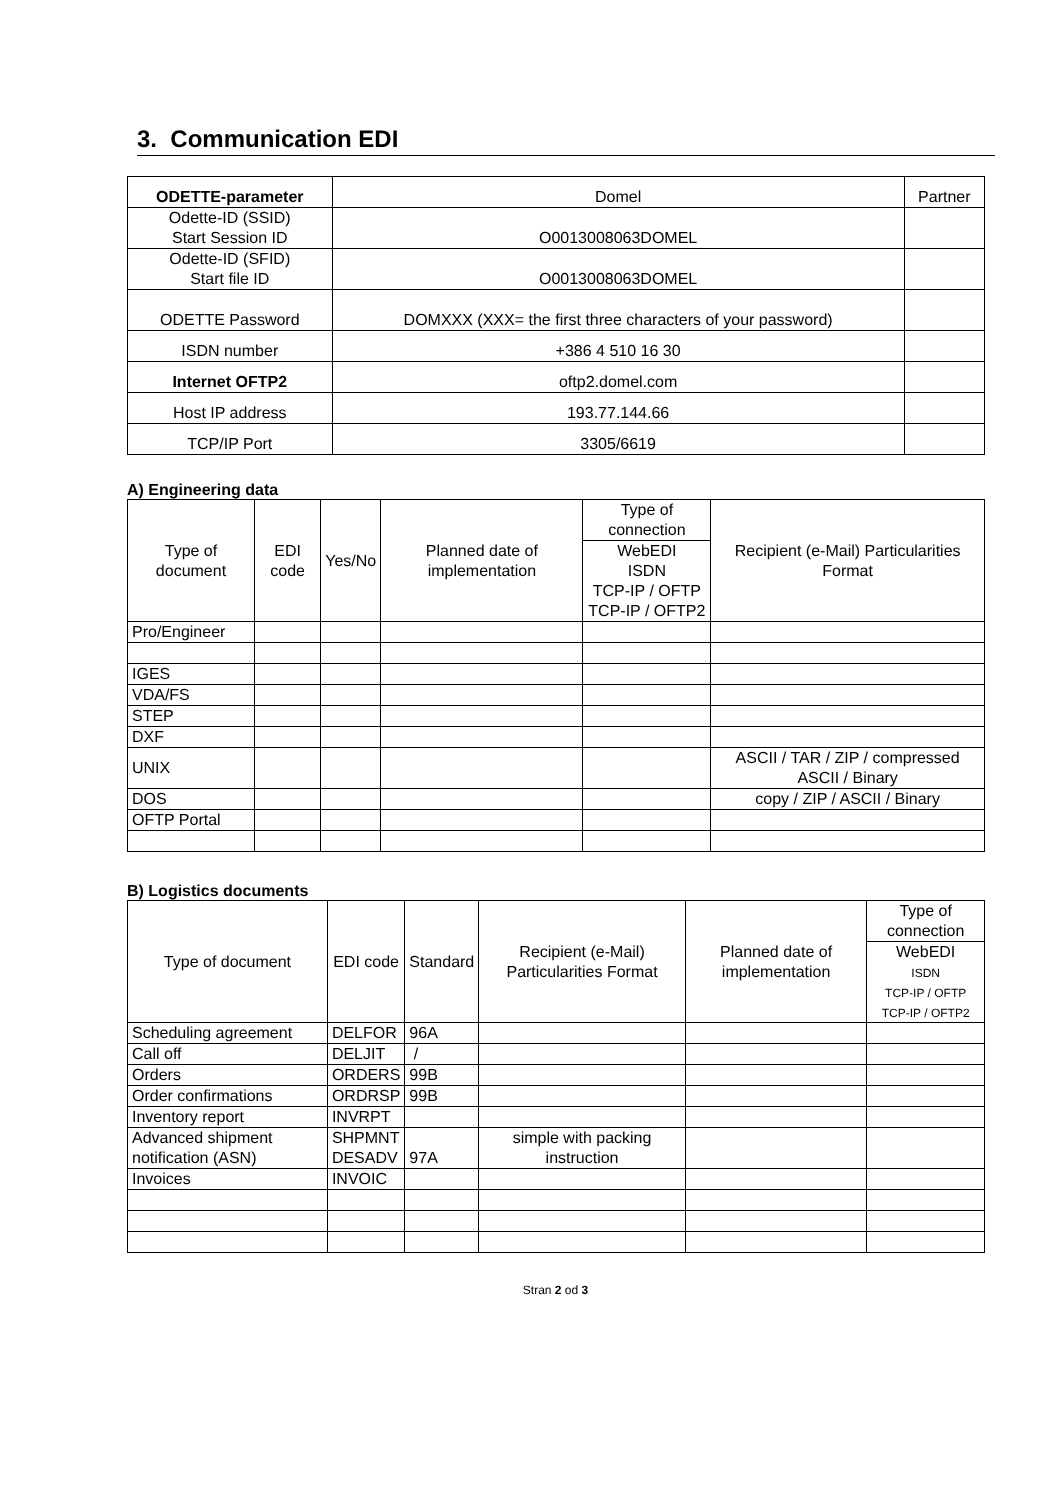3. Communication EDI
| ODETTE-parameter | Domel | Partner |
| Odette-ID (SSID) Start Session ID | O0013008063DOMEL | |
| Odette-ID (SFID) Start file ID | O0013008063DOMEL | |
| ODETTE Password | DOMXXX (XXX= the first three characters of your password) | |
| ISDN number | +386 4 510 16 30 | |
| Internet OFTP2 | oftp2.domel.com | |
| Host IP address | 193.77.144.66 | |
| TCP/IP Port | 3305/6619 | |
A) Engineering data
| Type of document | EDI code | Yes/No | Planned date of implementation | Type of connection | Recipient (e-Mail) Particularities Format |
| --- | --- | --- | --- | --- | --- |
| | | | | WebEDI ISDN TCP-IP / OFTP TCP-IP / OFTP2 | |
| Pro/Engineer | | | | | |
| IGES | | | | | |
| VDA/FS | | | | | |
| STEP | | | | | |
| DXF | | | | | |
| UNIX | | | | | ASCII / TAR / ZIP / compressed ASCII / Binary |
| DOS | | | | | copy / ZIP / ASCII / Binary |
| OFTP Portal | | | | | |
B) Logistics documents
| Type of document | EDI code | Standard | Recipient (e-Mail) Particularities Format | Planned date of implementation | Type of connection |
| --- | --- | --- | --- | --- | --- |
| | | | | | WebEDI ISDN TCP-IP / OFTP TCP-IP / OFTP2 |
| Scheduling agreement | DELFOR | 96A | | | |
| Call off | DELJIT | / | | | |
| Orders | ORDERS | 99B | | | |
| Order confirmations | ORDRSP | 99B | | | |
| Inventory report | INVRPT | | | | |
| Advanced shipment notification (ASN) | SHPMNT DESADV | 97A | simple with packing instruction | | |
| Invoices | INVOIC | | | | |
Stran 2 od 3